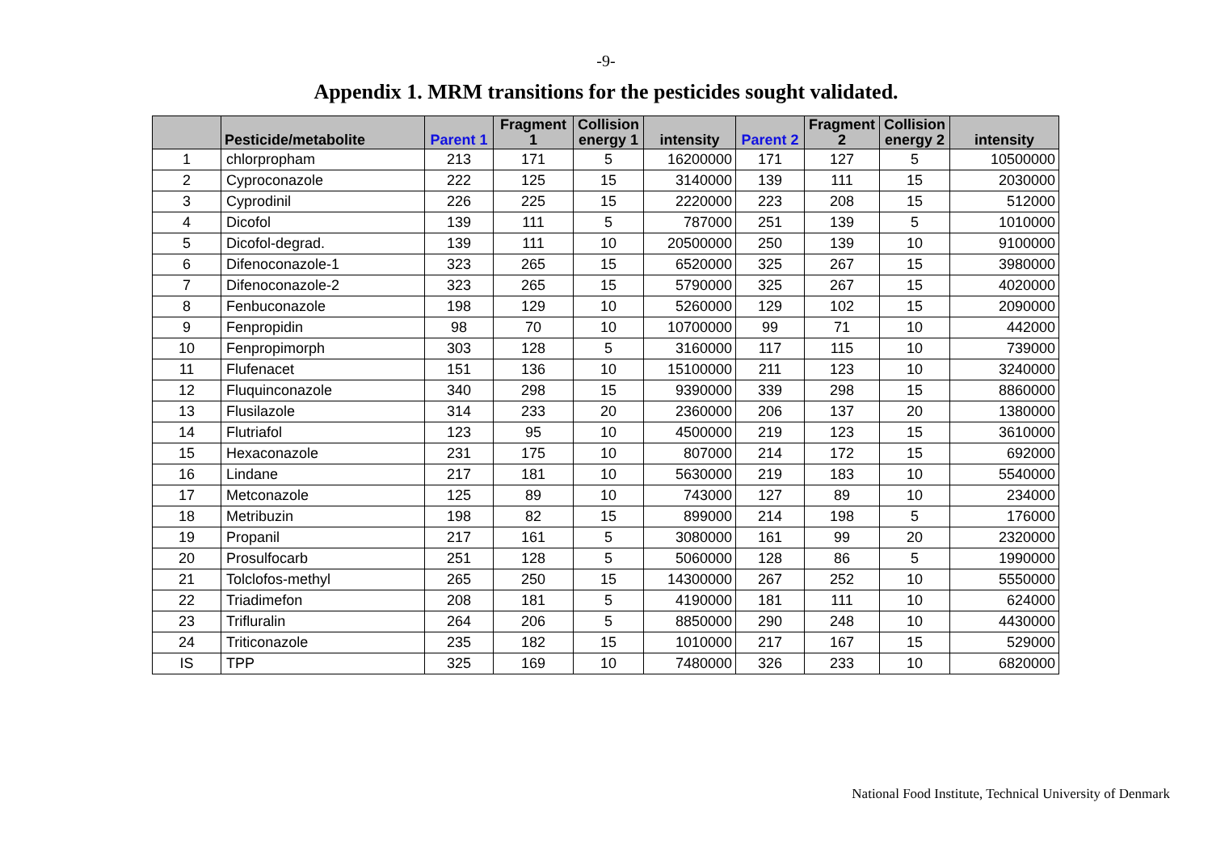-9-
Appendix 1. MRM transitions for the pesticides sought validated.
| | Pesticide/metabolite | Parent 1 | Fragment 1 | Collision energy 1 | intensity | Parent 2 | Fragment 2 | Collision energy 2 | intensity |
| --- | --- | --- | --- | --- | --- | --- | --- | --- | --- |
| 1 | chlorpropham | 213 | 171 | 5 | 16200000 | 171 | 127 | 5 | 10500000 |
| 2 | Cyproconazole | 222 | 125 | 15 | 3140000 | 139 | 111 | 15 | 2030000 |
| 3 | Cyprodinil | 226 | 225 | 15 | 2220000 | 223 | 208 | 15 | 512000 |
| 4 | Dicofol | 139 | 111 | 5 | 787000 | 251 | 139 | 5 | 1010000 |
| 5 | Dicofol-degrad. | 139 | 111 | 10 | 20500000 | 250 | 139 | 10 | 9100000 |
| 6 | Difenoconazole-1 | 323 | 265 | 15 | 6520000 | 325 | 267 | 15 | 3980000 |
| 7 | Difenoconazole-2 | 323 | 265 | 15 | 5790000 | 325 | 267 | 15 | 4020000 |
| 8 | Fenbuconazole | 198 | 129 | 10 | 5260000 | 129 | 102 | 15 | 2090000 |
| 9 | Fenpropidin | 98 | 70 | 10 | 10700000 | 99 | 71 | 10 | 442000 |
| 10 | Fenpropimorph | 303 | 128 | 5 | 3160000 | 117 | 115 | 10 | 739000 |
| 11 | Flufenacet | 151 | 136 | 10 | 15100000 | 211 | 123 | 10 | 3240000 |
| 12 | Fluquinconazole | 340 | 298 | 15 | 9390000 | 339 | 298 | 15 | 8860000 |
| 13 | Flusilazole | 314 | 233 | 20 | 2360000 | 206 | 137 | 20 | 1380000 |
| 14 | Flutriafol | 123 | 95 | 10 | 4500000 | 219 | 123 | 15 | 3610000 |
| 15 | Hexaconazole | 231 | 175 | 10 | 807000 | 214 | 172 | 15 | 692000 |
| 16 | Lindane | 217 | 181 | 10 | 5630000 | 219 | 183 | 10 | 5540000 |
| 17 | Metconazole | 125 | 89 | 10 | 743000 | 127 | 89 | 10 | 234000 |
| 18 | Metribuzin | 198 | 82 | 15 | 899000 | 214 | 198 | 5 | 176000 |
| 19 | Propanil | 217 | 161 | 5 | 3080000 | 161 | 99 | 20 | 2320000 |
| 20 | Prosulfocarb | 251 | 128 | 5 | 5060000 | 128 | 86 | 5 | 1990000 |
| 21 | Tolclofos-methyl | 265 | 250 | 15 | 14300000 | 267 | 252 | 10 | 5550000 |
| 22 | Triadimefon | 208 | 181 | 5 | 4190000 | 181 | 111 | 10 | 624000 |
| 23 | Trifluralin | 264 | 206 | 5 | 8850000 | 290 | 248 | 10 | 4430000 |
| 24 | Triticonazole | 235 | 182 | 15 | 1010000 | 217 | 167 | 15 | 529000 |
| IS | TPP | 325 | 169 | 10 | 7480000 | 326 | 233 | 10 | 6820000 |
National Food Institute, Technical University of Denmark